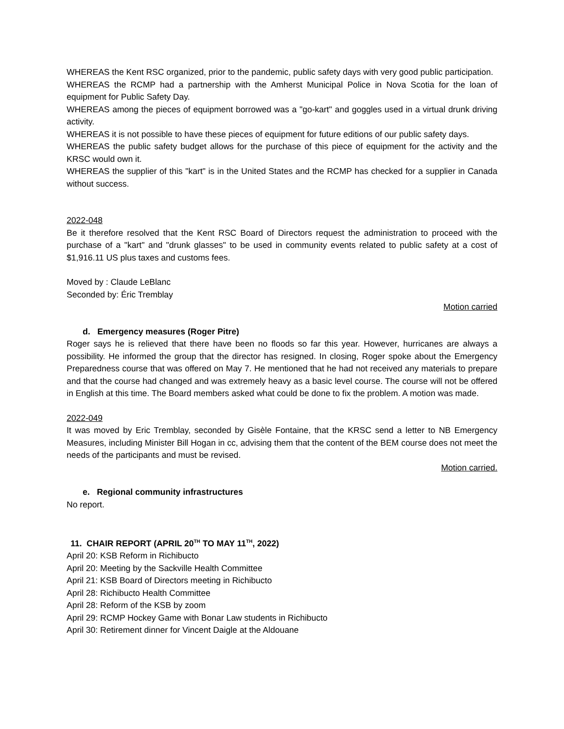WHEREAS the Kent RSC organized, prior to the pandemic, public safety days with very good public participation.
WHEREAS the RCMP had a partnership with the Amherst Municipal Police in Nova Scotia for the loan of equipment for Public Safety Day.
WHEREAS among the pieces of equipment borrowed was a "go-kart" and goggles used in a virtual drunk driving activity.
WHEREAS it is not possible to have these pieces of equipment for future editions of our public safety days.
WHEREAS the public safety budget allows for the purchase of this piece of equipment for the activity and the KRSC would own it.
WHEREAS the supplier of this "kart" is in the United States and the RCMP has checked for a supplier in Canada without success.
2022-048
Be it therefore resolved that the Kent RSC Board of Directors request the administration to proceed with the purchase of a "kart" and "drunk glasses" to be used in community events related to public safety at a cost of $1,916.11 US plus taxes and customs fees.
Moved by : Claude LeBlanc
Seconded by: Éric Tremblay
Motion carried
d. Emergency measures (Roger Pitre)
Roger says he is relieved that there have been no floods so far this year. However, hurricanes are always a possibility. He informed the group that the director has resigned. In closing, Roger spoke about the Emergency Preparedness course that was offered on May 7. He mentioned that he had not received any materials to prepare and that the course had changed and was extremely heavy as a basic level course. The course will not be offered in English at this time. The Board members asked what could be done to fix the problem. A motion was made.
2022-049
It was moved by Eric Tremblay, seconded by Gisèle Fontaine, that the KRSC send a letter to NB Emergency Measures, including Minister Bill Hogan in cc, advising them that the content of the BEM course does not meet the needs of the participants and must be revised.
Motion carried.
e. Regional community infrastructures
No report.
11. CHAIR REPORT (APRIL 20<sup>TH</sup> TO MAY 11<sup>TH</sup>, 2022)
April 20: KSB Reform in Richibucto
April 20: Meeting by the Sackville Health Committee
April 21: KSB Board of Directors meeting in Richibucto
April 28: Richibucto Health Committee
April 28: Reform of the KSB by zoom
April 29: RCMP Hockey Game with Bonar Law students in Richibucto
April 30: Retirement dinner for Vincent Daigle at the Aldouane